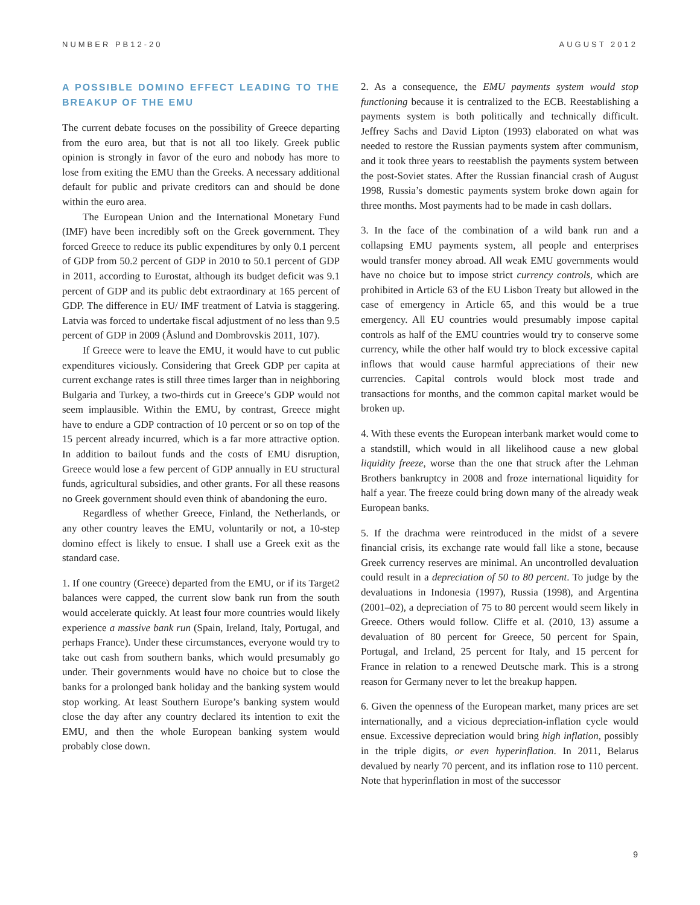NUMBER PB12-20 AUGUST 2012
A POSSIBLE DOMINO EFFECT LEADING TO THE BREAKUP OF THE EMU
The current debate focuses on the possibility of Greece departing from the euro area, but that is not all too likely. Greek public opinion is strongly in favor of the euro and nobody has more to lose from exiting the EMU than the Greeks. A necessary additional default for public and private creditors can and should be done within the euro area.
The European Union and the International Monetary Fund (IMF) have been incredibly soft on the Greek government. They forced Greece to reduce its public expenditures by only 0.1 percent of GDP from 50.2 percent of GDP in 2010 to 50.1 percent of GDP in 2011, according to Eurostat, although its budget deficit was 9.1 percent of GDP and its public debt extraordinary at 165 percent of GDP. The difference in EU/ IMF treatment of Latvia is staggering. Latvia was forced to undertake fiscal adjustment of no less than 9.5 percent of GDP in 2009 (Åslund and Dombrovskis 2011, 107).
If Greece were to leave the EMU, it would have to cut public expenditures viciously. Considering that Greek GDP per capita at current exchange rates is still three times larger than in neighboring Bulgaria and Turkey, a two-thirds cut in Greece’s GDP would not seem implausible. Within the EMU, by contrast, Greece might have to endure a GDP contraction of 10 percent or so on top of the 15 percent already incurred, which is a far more attractive option. In addition to bailout funds and the costs of EMU disruption, Greece would lose a few percent of GDP annually in EU structural funds, agricultural subsidies, and other grants. For all these reasons no Greek government should even think of abandoning the euro.
Regardless of whether Greece, Finland, the Netherlands, or any other country leaves the EMU, voluntarily or not, a 10-step domino effect is likely to ensue. I shall use a Greek exit as the standard case.
1. If one country (Greece) departed from the EMU, or if its Target2 balances were capped, the current slow bank run from the south would accelerate quickly. At least four more countries would likely experience a massive bank run (Spain, Ireland, Italy, Portugal, and perhaps France). Under these circumstances, everyone would try to take out cash from southern banks, which would presumably go under. Their governments would have no choice but to close the banks for a prolonged bank holiday and the banking system would stop working. At least Southern Europe’s banking system would close the day after any country declared its intention to exit the EMU, and then the whole European banking system would probably close down.
2. As a consequence, the EMU payments system would stop functioning because it is centralized to the ECB. Reestablishing a payments system is both politically and technically difficult. Jeffrey Sachs and David Lipton (1993) elaborated on what was needed to restore the Russian payments system after communism, and it took three years to reestablish the payments system between the post-Soviet states. After the Russian financial crash of August 1998, Russia’s domestic payments system broke down again for three months. Most payments had to be made in cash dollars.
3. In the face of the combination of a wild bank run and a collapsing EMU payments system, all people and enterprises would transfer money abroad. All weak EMU governments would have no choice but to impose strict currency controls, which are prohibited in Article 63 of the EU Lisbon Treaty but allowed in the case of emergency in Article 65, and this would be a true emergency. All EU countries would presumably impose capital controls as half of the EMU countries would try to conserve some currency, while the other half would try to block excessive capital inflows that would cause harmful appreciations of their new currencies. Capital controls would block most trade and transactions for months, and the common capital market would be broken up.
4. With these events the European interbank market would come to a standstill, which would in all likelihood cause a new global liquidity freeze, worse than the one that struck after the Lehman Brothers bankruptcy in 2008 and froze international liquidity for half a year. The freeze could bring down many of the already weak European banks.
5. If the drachma were reintroduced in the midst of a severe financial crisis, its exchange rate would fall like a stone, because Greek currency reserves are minimal. An uncontrolled devaluation could result in a depreciation of 50 to 80 percent. To judge by the devaluations in Indonesia (1997), Russia (1998), and Argentina (2001–02), a depreciation of 75 to 80 percent would seem likely in Greece. Others would follow. Cliffe et al. (2010, 13) assume a devaluation of 80 percent for Greece, 50 percent for Spain, Portugal, and Ireland, 25 percent for Italy, and 15 percent for France in relation to a renewed Deutsche mark. This is a strong reason for Germany never to let the breakup happen.
6. Given the openness of the European market, many prices are set internationally, and a vicious depreciation-inflation cycle would ensue. Excessive depreciation would bring high inflation, possibly in the triple digits, or even hyperinflation. In 2011, Belarus devalued by nearly 70 percent, and its inflation rose to 110 percent. Note that hyperinflation in most of the successor
9